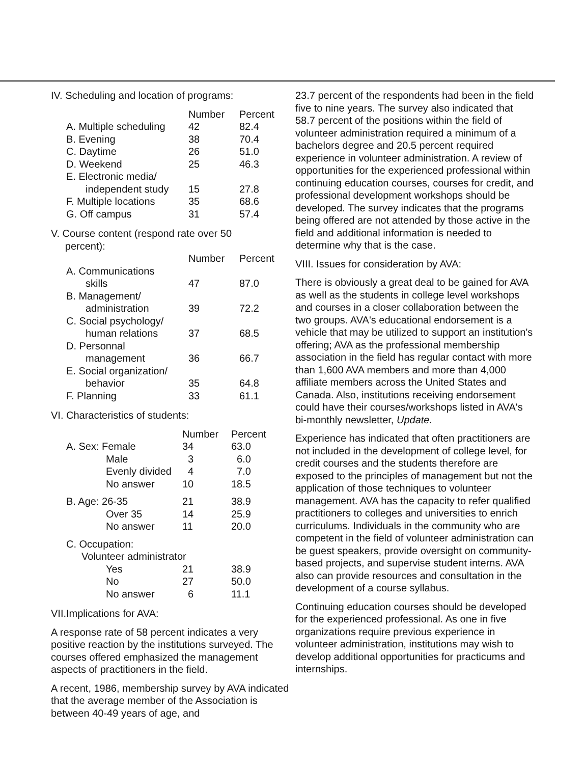IV. Scheduling and location of programs:
| | Number | Percent |
| --- | --- | --- |
| A. Multiple scheduling | 42 | 82.4 |
| B. Evening | 38 | 70.4 |
| C. Daytime | 26 | 51.0 |
| D. Weekend | 25 | 46.3 |
| E. Electronic media/ independent study | 15 | 27.8 |
| F. Multiple locations | 35 | 68.6 |
| G. Off campus | 31 | 57.4 |
V. Course content (respond rate over 50
percent):
| | Number | Percent |
| --- | --- | --- |
| A. Communications skills | 47 | 87.0 |
| B. Management/ administration | 39 | 72.2 |
| C. Social psychology/ human relations | 37 | 68.5 |
| D. Personnal management | 36 | 66.7 |
| E. Social organization/ behavior | 35 | 64.8 |
| F. Planning | 33 | 61.1 |
VI. Characteristics of students:
| | Number | Percent |
| --- | --- | --- |
| A. Sex: Female | 34 | 63.0 |
| Male | 3 | 6.0 |
| Evenly divided | 4 | 7.0 |
| No answer | 10 | 18.5 |
| B. Age: 26-35 | 21 | 38.9 |
| Over 35 | 14 | 25.9 |
| No answer | 11 | 20.0 |
| C. Occupation: | | |
| Volunteer administrator | | |
| Yes | 21 | 38.9 |
| No | 27 | 50.0 |
| No answer | 6 | 11.1 |
VII.Implications for AVA:
A response rate of 58 percent indicates a very positive reaction by the institutions surveyed. The courses offered emphasized the management aspects of practitioners in the field.
A recent, 1986, membership survey by AVA indicated that the average member of the Association is between 40-49 years of age, and
23.7 percent of the respondents had been in the field five to nine years. The survey also indicated that 58.7 percent of the positions within the field of volunteer administration required a minimum of a bachelors degree and 20.5 percent required experience in volunteer administration. A review of opportunities for the experienced professional within continuing education courses, courses for credit, and professional development workshops should be developed. The survey indicates that the programs being offered are not attended by those active in the field and additional information is needed to determine why that is the case.
VIII. Issues for consideration by AVA:
There is obviously a great deal to be gained for AVA as well as the students in college level workshops and courses in a closer collaboration between the two groups. AVA's educational endorsement is a vehicle that may be utilized to support an institution's offering; AVA as the professional membership association in the field has regular contact with more than 1,600 AVA members and more than 4,000 affiliate members across the United States and Canada. Also, institutions receiving endorsement could have their courses/workshops listed in AVA's bi-monthly newsletter, Update.
Experience has indicated that often practitioners are not included in the development of college level, for credit courses and the students therefore are exposed to the principles of management but not the application of those techniques to volunteer management. AVA has the capacity to refer qualified practitioners to colleges and universities to enrich curriculums. Individuals in the community who are competent in the field of volunteer administration can be guest speakers, provide oversight on community-based projects, and supervise student interns. AVA also can provide resources and consultation in the development of a course syllabus.
Continuing education courses should be developed for the experienced professional. As one in five organizations require previous experience in volunteer administration, institutions may wish to develop additional opportunities for practicums and internships.